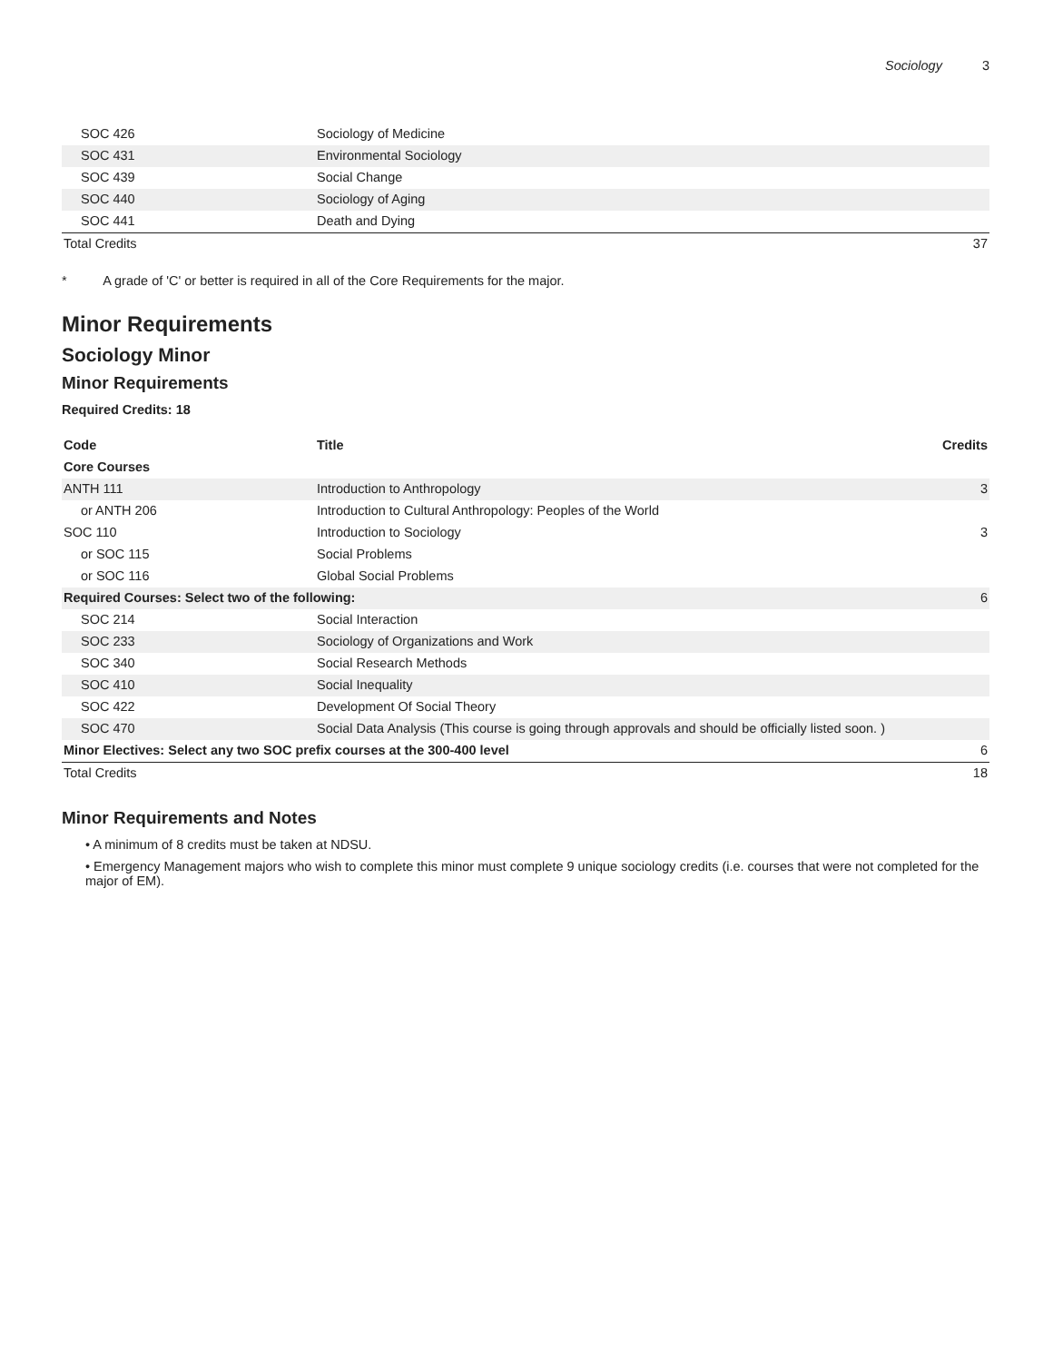Sociology 3
| SOC 426 | Sociology of Medicine | |
| SOC 431 | Environmental Sociology | |
| SOC 439 | Social Change | |
| SOC 440 | Sociology of Aging | |
| SOC 441 | Death and Dying | |
| Total Credits | | 37 |
* A grade of 'C' or better is required in all of the Core Requirements for the major.
Minor Requirements
Sociology Minor
Minor Requirements
Required Credits: 18
| Code | Title | Credits |
| --- | --- | --- |
| Core Courses | | |
| ANTH 111 | Introduction to Anthropology | 3 |
| or ANTH 206 | Introduction to Cultural Anthropology: Peoples of the World | |
| SOC 110 | Introduction to Sociology | 3 |
| or SOC 115 | Social Problems | |
| or SOC 116 | Global Social Problems | |
| Required Courses: Select two of the following: | | 6 |
| SOC 214 | Social Interaction | |
| SOC 233 | Sociology of Organizations and Work | |
| SOC 340 | Social Research Methods | |
| SOC 410 | Social Inequality | |
| SOC 422 | Development Of Social Theory | |
| SOC 470 | Social Data Analysis (This course is going through approvals and should be officially listed soon. ) | |
| Minor Electives: Select any two SOC prefix courses at the 300-400 level | | 6 |
| Total Credits | | 18 |
Minor Requirements and Notes
• A minimum of 8 credits must be taken at NDSU.
• Emergency Management majors who wish to complete this minor must complete 9 unique sociology credits (i.e. courses that were not completed for the major of EM).